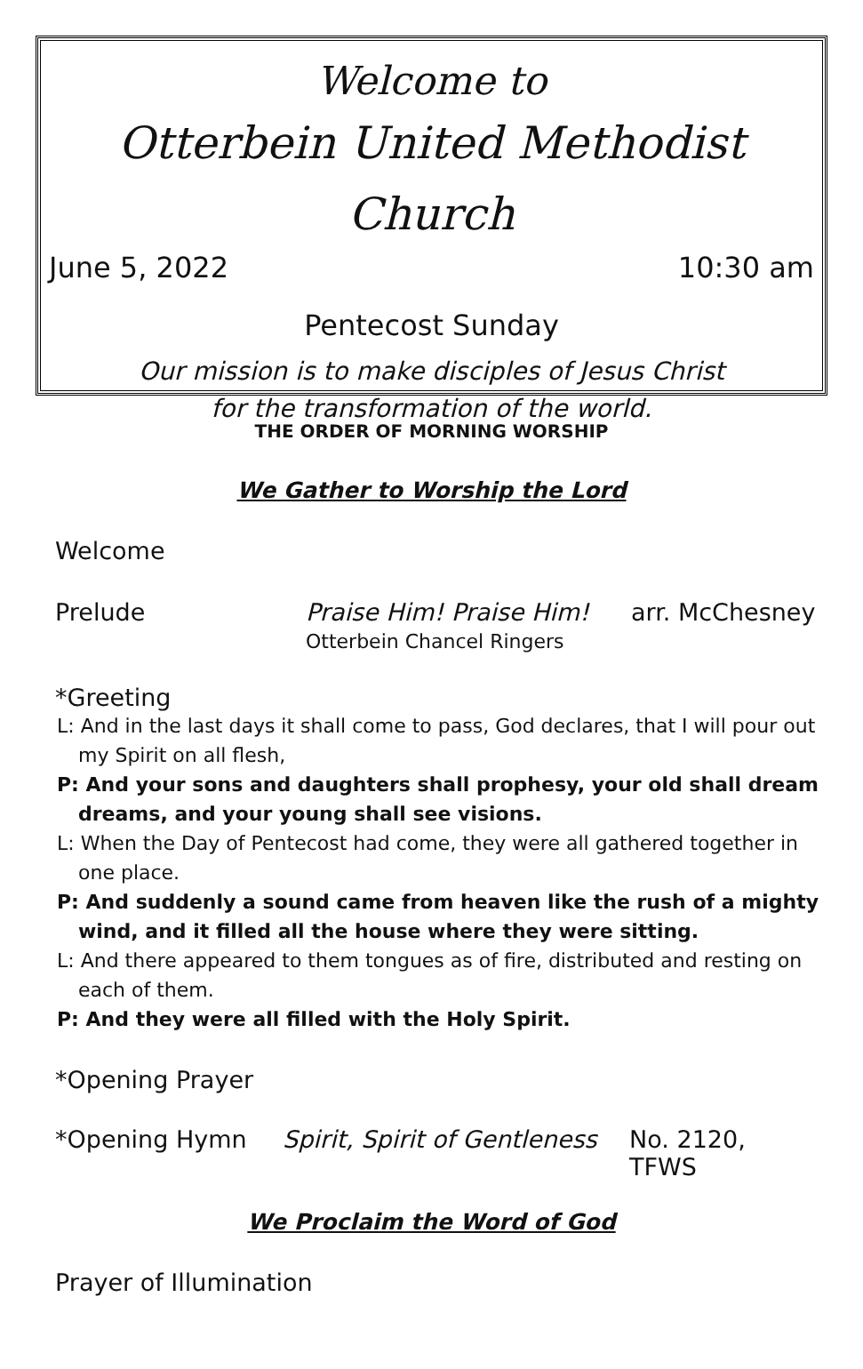Welcome to
Otterbein United Methodist Church
June 5, 2022 10:30 am
Pentecost Sunday
Our mission is to make disciples of Jesus Christ
for the transformation of the world.
THE ORDER OF MORNING WORSHIP
We Gather to Worship the Lord
Welcome
Prelude Praise Him! Praise Him!
Otterbein Chancel Ringers arr. McChesney
*Greeting
L: And in the last days it shall come to pass, God declares, that I will pour out my Spirit on all flesh,
P: And your sons and daughters shall prophesy, your old shall dream dreams, and your young shall see visions.
L: When the Day of Pentecost had come, they were all gathered together in one place.
P: And suddenly a sound came from heaven like the rush of a mighty wind, and it filled all the house where they were sitting.
L: And there appeared to them tongues as of fire, distributed and resting on each of them.
P: And they were all filled with the Holy Spirit.
*Opening Prayer
*Opening Hymn Spirit, Spirit of Gentleness No. 2120, TFWS
We Proclaim the Word of God
Prayer of Illumination